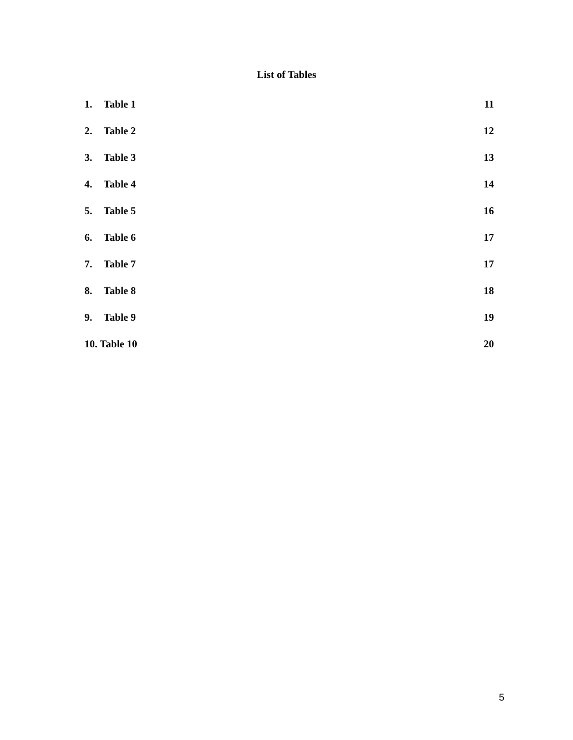List of Tables
1. Table 1 11
2. Table 2 12
3. Table 3 13
4. Table 4 14
5. Table 5 16
6. Table 6 17
7. Table 7 17
8. Table 8 18
9. Table 9 19
10. Table 10 20
5